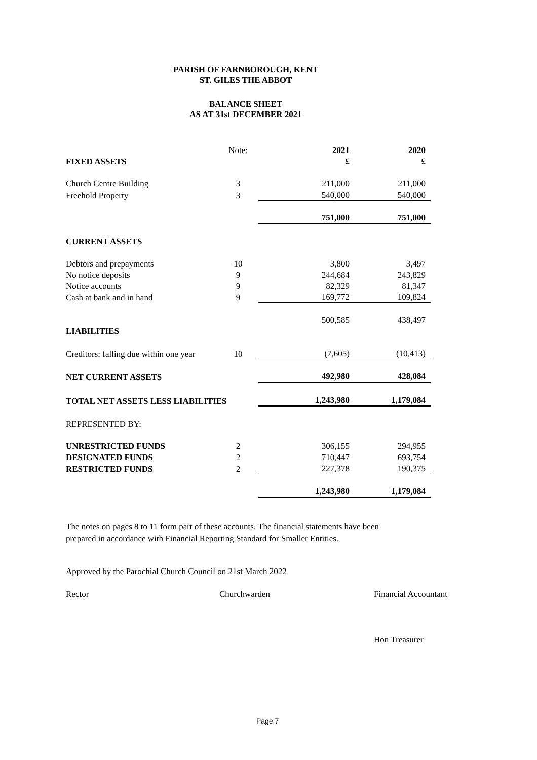PARISH OF FARNBOROUGH, KENT
ST. GILES THE ABBOT
BALANCE SHEET
AS AT 31st DECEMBER 2021
| | Note: | 2021 | 2020 |
| FIXED ASSETS | | £ | £ |
| Church Centre Building | 3 | 211,000 | 211,000 |
| Freehold Property | 3 | 540,000 | 540,000 |
| | | 751,000 | 751,000 |
| CURRENT ASSETS | | | |
| Debtors and prepayments | 10 | 3,800 | 3,497 |
| No notice deposits | 9 | 244,684 | 243,829 |
| Notice accounts | 9 | 82,329 | 81,347 |
| Cash at bank and in hand | 9 | 169,772 | 109,824 |
| | | 500,585 | 438,497 |
| LIABILITIES | | | |
| Creditors: falling due within one year | 10 | (7,605) | (10,413) |
| NET CURRENT ASSETS | | 492,980 | 428,084 |
| TOTAL NET ASSETS LESS LIABILITIES | | 1,243,980 | 1,179,084 |
| REPRESENTED BY: | | | |
| UNRESTRICTED FUNDS | 2 | 306,155 | 294,955 |
| DESIGNATED FUNDS | 2 | 710,447 | 693,754 |
| RESTRICTED FUNDS | 2 | 227,378 | 190,375 |
| | | 1,243,980 | 1,179,084 |
The notes on pages 8 to 11 form part of these accounts. The financial statements have been
prepared in accordance with Financial Reporting Standard for Smaller Entities.
Approved by the Parochial Church Council on 21st March 2022
Rector Churchwarden Financial Accountant
Hon Treasurer
Page 7